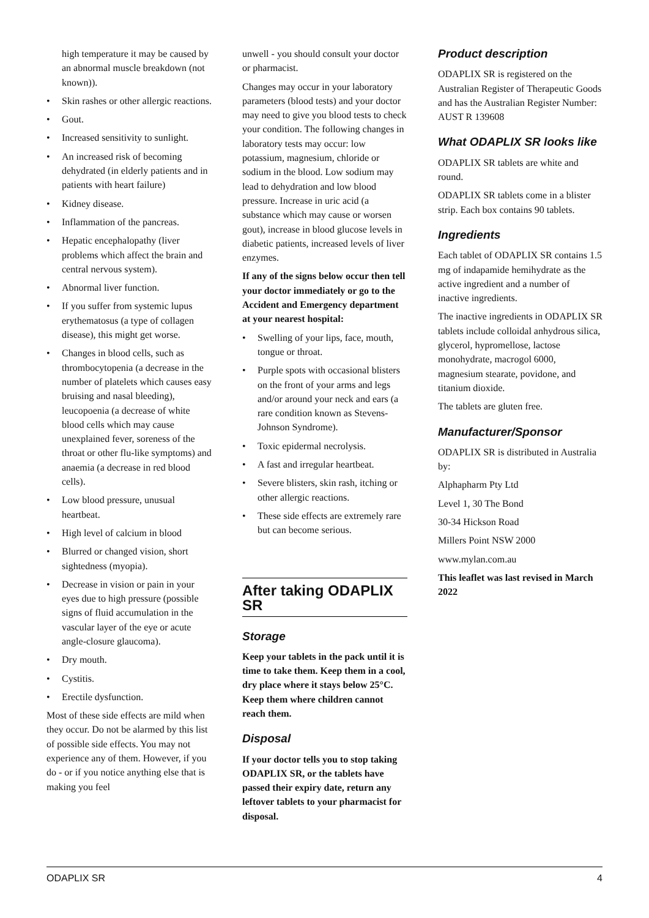high temperature it may be caused by an abnormal muscle breakdown (not known)).
• Skin rashes or other allergic reactions.
• Gout.
• Increased sensitivity to sunlight.
• An increased risk of becoming dehydrated (in elderly patients and in patients with heart failure)
• Kidney disease.
• Inflammation of the pancreas.
• Hepatic encephalopathy (liver problems which affect the brain and central nervous system).
• Abnormal liver function.
• If you suffer from systemic lupus erythematosus (a type of collagen disease), this might get worse.
• Changes in blood cells, such as thrombocytopenia (a decrease in the number of platelets which causes easy bruising and nasal bleeding), leucopoenia (a decrease of white blood cells which may cause unexplained fever, soreness of the throat or other flu-like symptoms) and anaemia (a decrease in red blood cells).
• Low blood pressure, unusual heartbeat.
• High level of calcium in blood
• Blurred or changed vision, short sightedness (myopia).
• Decrease in vision or pain in your eyes due to high pressure (possible signs of fluid accumulation in the vascular layer of the eye or acute angle-closure glaucoma).
• Dry mouth.
• Cystitis.
• Erectile dysfunction.
Most of these side effects are mild when they occur. Do not be alarmed by this list of possible side effects. You may not experience any of them. However, if you do - or if you notice anything else that is making you feel
unwell - you should consult your doctor or pharmacist.
Changes may occur in your laboratory parameters (blood tests) and your doctor may need to give you blood tests to check your condition. The following changes in laboratory tests may occur: low potassium, magnesium, chloride or sodium in the blood. Low sodium may lead to dehydration and low blood pressure. Increase in uric acid (a substance which may cause or worsen gout), increase in blood glucose levels in diabetic patients, increased levels of liver enzymes.
If any of the signs below occur then tell your doctor immediately or go to the Accident and Emergency department at your nearest hospital:
• Swelling of your lips, face, mouth, tongue or throat.
• Purple spots with occasional blisters on the front of your arms and legs and/or around your neck and ears (a rare condition known as Stevens-Johnson Syndrome).
• Toxic epidermal necrolysis.
• A fast and irregular heartbeat.
• Severe blisters, skin rash, itching or other allergic reactions.
• These side effects are extremely rare but can become serious.
After taking ODAPLIX SR
Storage
Keep your tablets in the pack until it is time to take them. Keep them in a cool, dry place where it stays below 25°C. Keep them where children cannot reach them.
Disposal
If your doctor tells you to stop taking ODAPLIX SR, or the tablets have passed their expiry date, return any leftover tablets to your pharmacist for disposal.
Product description
ODAPLIX SR is registered on the Australian Register of Therapeutic Goods and has the Australian Register Number: AUST R 139608
What ODAPLIX SR looks like
ODAPLIX SR tablets are white and round.
ODAPLIX SR tablets come in a blister strip. Each box contains 90 tablets.
Ingredients
Each tablet of ODAPLIX SR contains 1.5 mg of indapamide hemihydrate as the active ingredient and a number of inactive ingredients.
The inactive ingredients in ODAPLIX SR tablets include colloidal anhydrous silica, glycerol, hypromellose, lactose monohydrate, macrogol 6000, magnesium stearate, povidone, and titanium dioxide.
The tablets are gluten free.
Manufacturer/Sponsor
ODAPLIX SR is distributed in Australia by:
Alphapharm Pty Ltd
Level 1, 30 The Bond
30-34 Hickson Road
Millers Point NSW 2000
www.mylan.com.au
This leaflet was last revised in March 2022
ODAPLIX SR 4